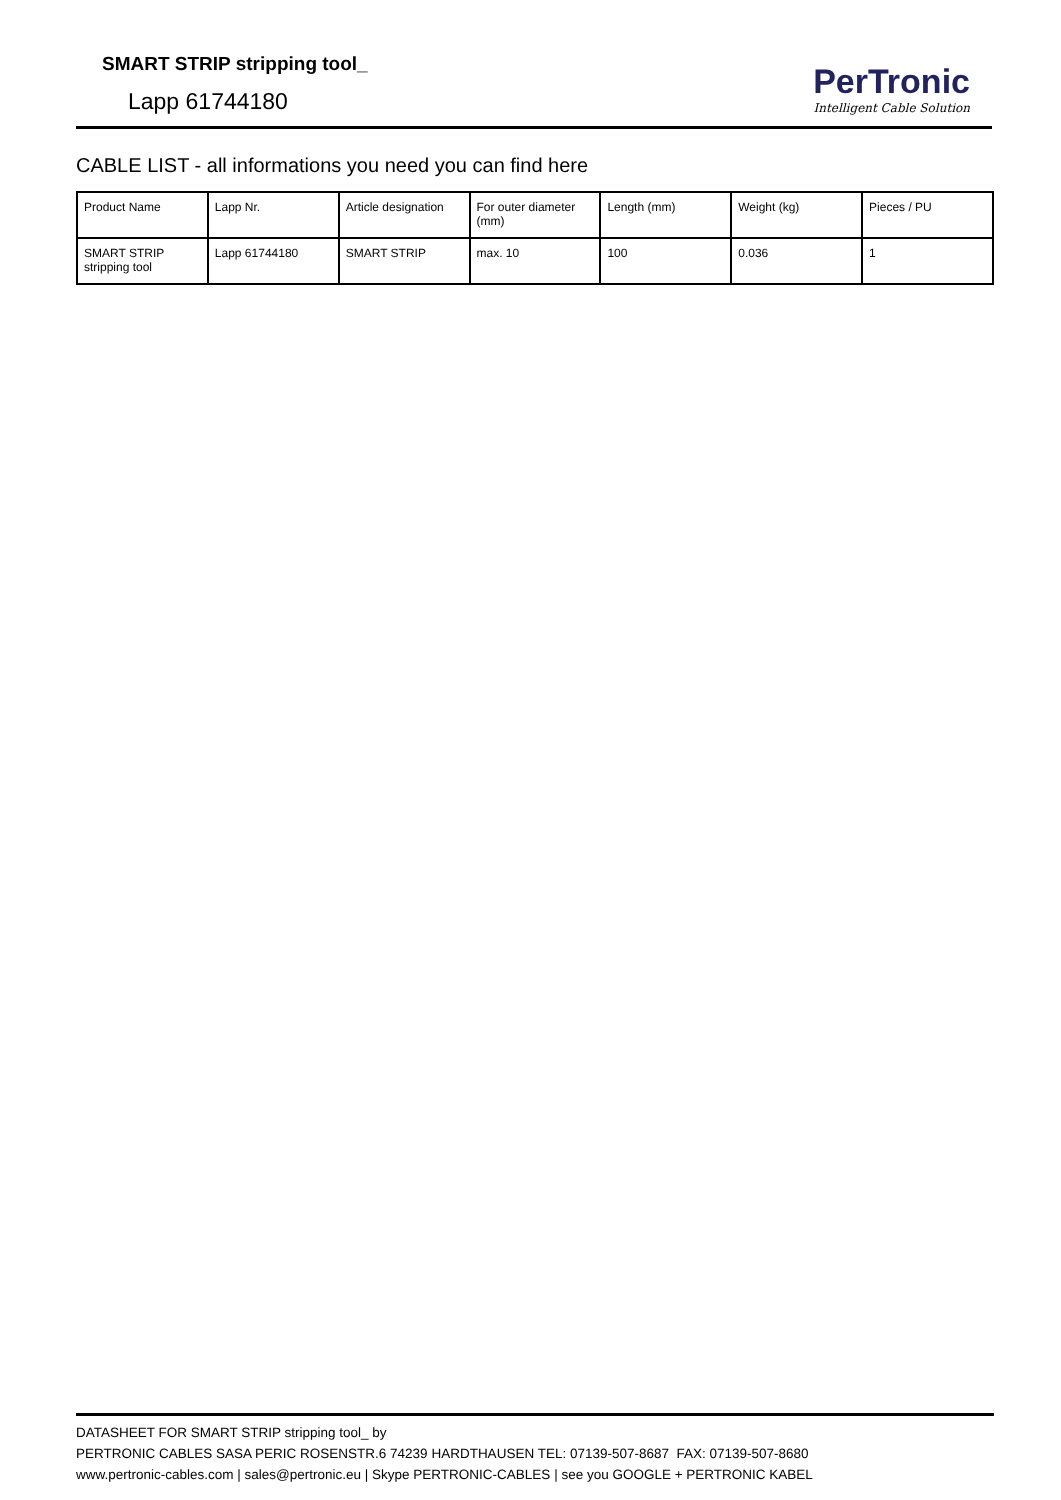SMART STRIP stripping tool_
Lapp 61744180
PerTronic
Intelligent Cable Solution
CABLE LIST - all informations you need you can find here
| Product Name | Lapp Nr. | Article designation | For outer diameter (mm) | Length (mm) | Weight (kg) | Pieces / PU |
| SMART STRIP stripping tool | Lapp 61744180 | SMART STRIP | max. 10 | 100 | 0.036 | 1 |
DATASHEET FOR SMART STRIP stripping tool_ by
PERTRONIC CABLES SASA PERIC ROSENSTR.6 74239 HARDTHAUSEN TEL: 07139-507-8687 FAX: 07139-507-8680
www.pertronic-cables.com | sales@pertronic.eu | Skype PERTRONIC-CABLES | see you GOOGLE + PERTRONIC KABEL